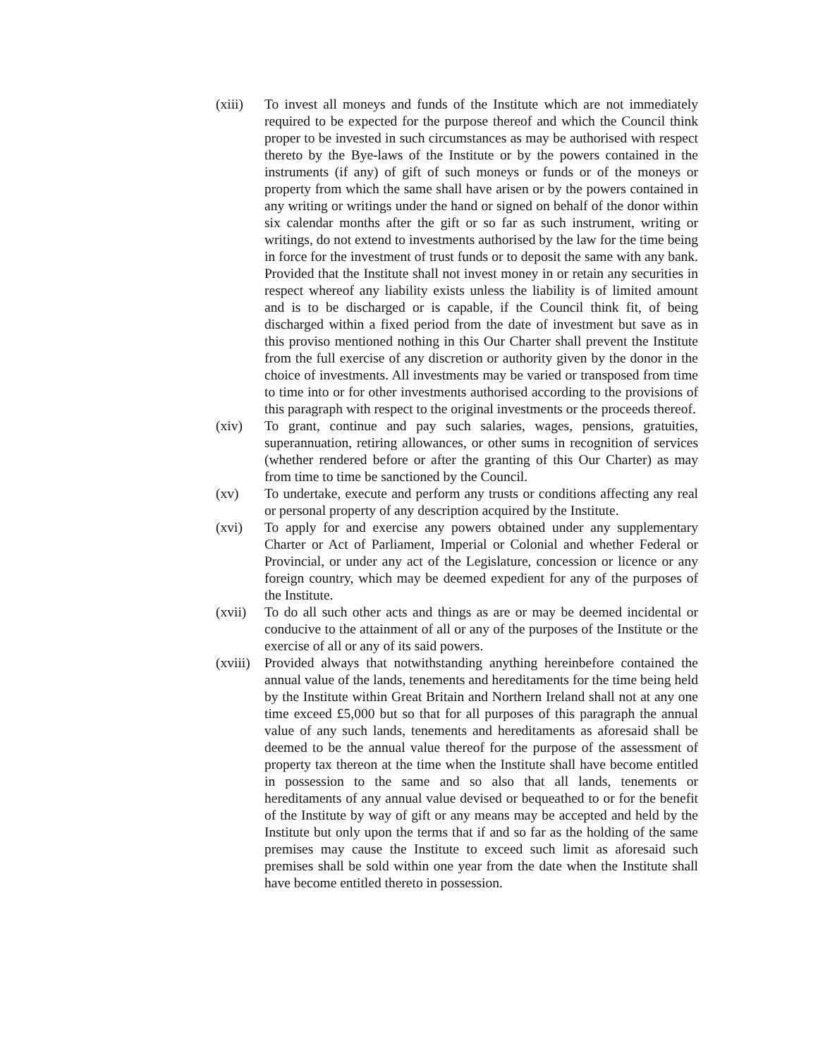(xiii)
To invest all moneys and funds of the Institute which are not immediately required to be expected for the purpose thereof and which the Council think proper to be invested in such circumstances as may be authorised with respect thereto by the Bye-laws of the Institute or by the powers contained in the instruments (if any) of gift of such moneys or funds or of the moneys or property from which the same shall have arisen or by the powers contained in any writing or writings under the hand or signed on behalf of the donor within six calendar months after the gift or so far as such instrument, writing or writings, do not extend to investments authorised by the law for the time being in force for the investment of trust funds or to deposit the same with any bank. Provided that the Institute shall not invest money in or retain any securities in respect whereof any liability exists unless the liability is of limited amount and is to be discharged or is capable, if the Council think fit, of being discharged within a fixed period from the date of investment but save as in this proviso mentioned nothing in this Our Charter shall prevent the Institute from the full exercise of any discretion or authority given by the donor in the choice of investments. All investments may be varied or transposed from time to time into or for other investments authorised according to the provisions of this paragraph with respect to the original investments or the proceeds thereof.
(xiv) To grant, continue and pay such salaries, wages, pensions, gratuities, superannuation, retiring allowances, or other sums in recognition of services (whether rendered before or after the granting of this Our Charter) as may from time to time be sanctioned by the Council.
(xv) To undertake, execute and perform any trusts or conditions affecting any real or personal property of any description acquired by the Institute.
(xvi) To apply for and exercise any powers obtained under any supplementary Charter or Act of Parliament, Imperial or Colonial and whether Federal or Provincial, or under any act of the Legislature, concession or licence or any foreign country, which may be deemed expedient for any of the purposes of the Institute.
(xvii)
To do all such other acts and things as are or may be deemed incidental or conducive to the attainment of all or any of the purposes of the Institute or the exercise of all or any of its said powers.
(xviii)
Provided always that notwithstanding anything hereinbefore contained the annual value of the lands, tenements and hereditaments for the time being held by the Institute within Great Britain and Northern Ireland shall not at any one time exceed £5,000 but so that for all purposes of this paragraph the annual value of any such lands, tenements and hereditaments as aforesaid shall be deemed to be the annual value thereof for the purpose of the assessment of property tax thereon at the time when the Institute shall have become entitled in possession to the same and so also that all lands, tenements or hereditaments of any annual value devised or bequeathed to or for the benefit of the Institute by way of gift or any means may be accepted and held by the Institute but only upon the terms that if and so far as the holding of the same premises may cause the Institute to exceed such limit as aforesaid such premises shall be sold within one year from the date when the Institute shall have become entitled thereto in possession.